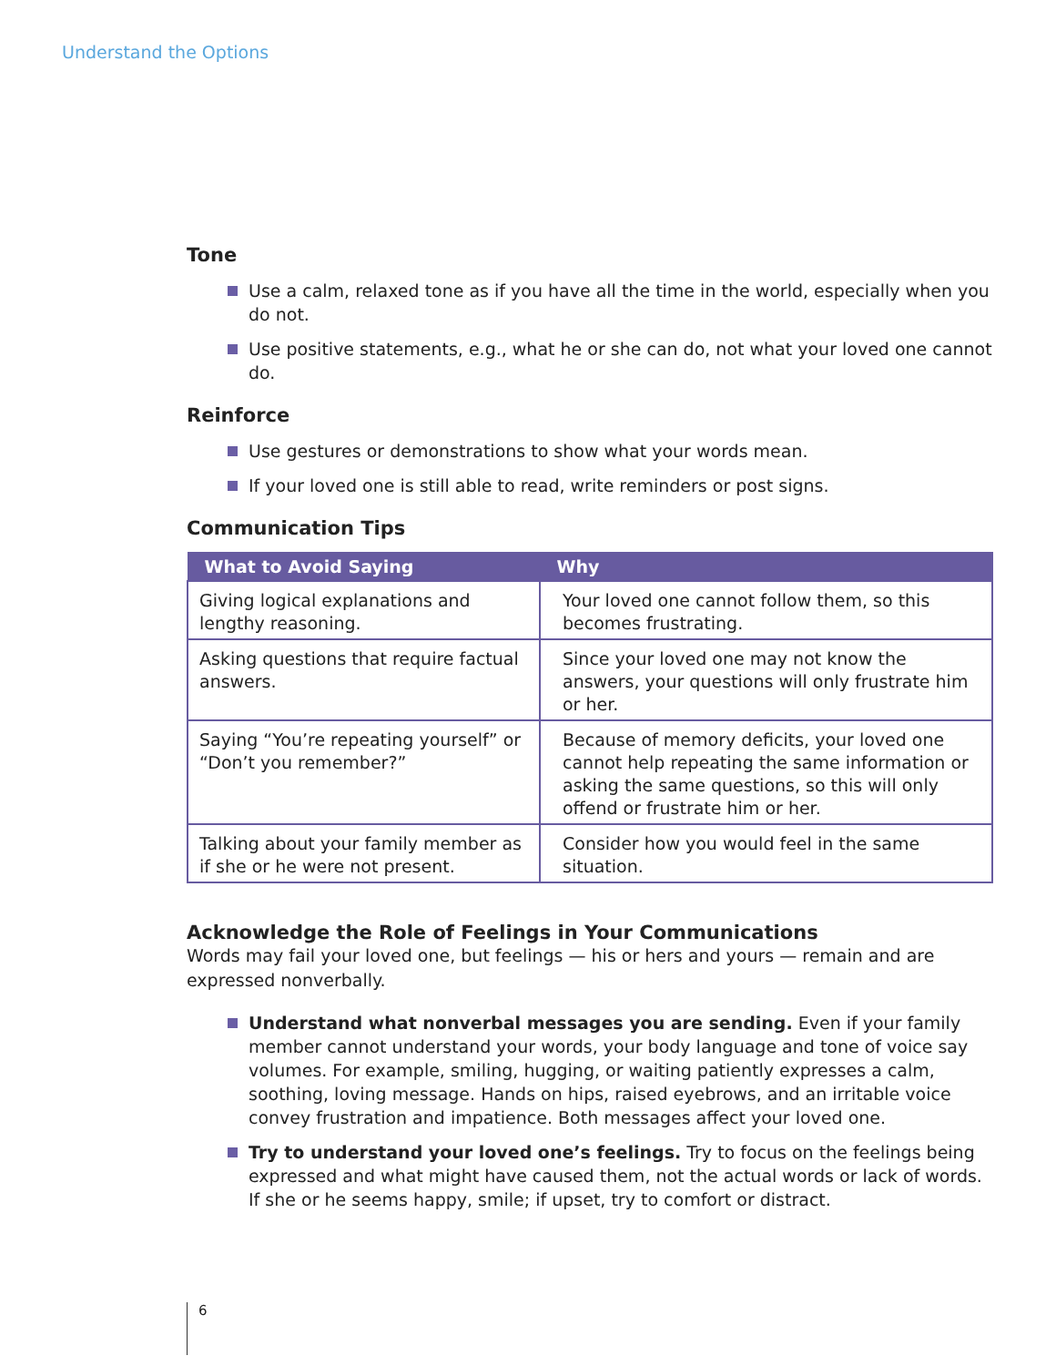Understand the Options
Tone
Use a calm, relaxed tone as if you have all the time in the world, especially when you do not.
Use positive statements, e.g., what he or she can do, not what your loved one cannot do.
Reinforce
Use gestures or demonstrations to show what your words mean.
If your loved one is still able to read, write reminders or post signs.
Communication Tips
| What to Avoid Saying | Why |
| --- | --- |
| Giving logical explanations and lengthy reasoning. | Your loved one cannot follow them, so this becomes frustrating. |
| Asking questions that require factual answers. | Since your loved one may not know the answers, your questions will only frustrate him or her. |
| Saying “You’re repeating yourself” or “Don’t you remember?” | Because of memory deficits, your loved one cannot help repeating the same information or asking the same questions, so this will only offend or frustrate him or her. |
| Talking about your family member as if she or he were not present. | Consider how you would feel in the same situation. |
Acknowledge the Role of Feelings in Your Communications
Words may fail your loved one, but feelings — his or hers and yours — remain and are expressed nonverbally.
Understand what nonverbal messages you are sending. Even if your family member cannot understand your words, your body language and tone of voice say volumes. For example, smiling, hugging, or waiting patiently expresses a calm, soothing, loving message. Hands on hips, raised eyebrows, and an irritable voice convey frustration and impatience. Both messages affect your loved one.
Try to understand your loved one’s feelings. Try to focus on the feelings being expressed and what might have caused them, not the actual words or lack of words. If she or he seems happy, smile; if upset, try to comfort or distract.
6